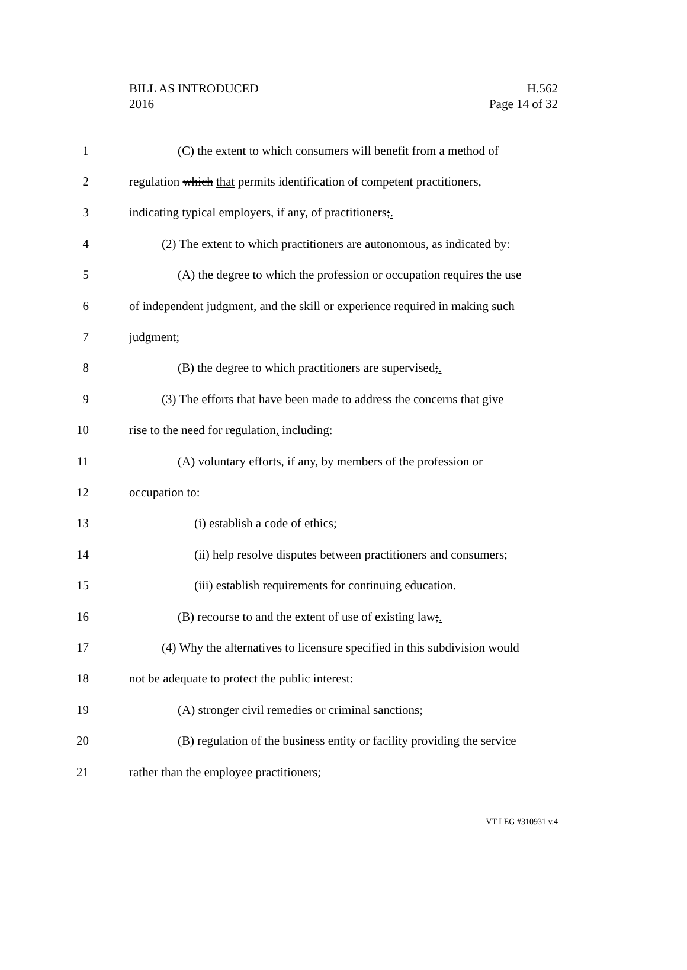BILL AS INTRODUCED
2016
H.562
Page 14 of 32
1 (C) the extent to which consumers will benefit from a method of
2 regulation which that permits identification of competent practitioners,
3 indicating typical employers, if any, of practitioners;.
4 (2) The extent to which practitioners are autonomous, as indicated by:
5 (A) the degree to which the profession or occupation requires the use
6 of independent judgment, and the skill or experience required in making such
7 judgment;
8 (B) the degree to which practitioners are supervised;.
9 (3) The efforts that have been made to address the concerns that give
10 rise to the need for regulation, including:
11 (A) voluntary efforts, if any, by members of the profession or
12 occupation to:
13 (i) establish a code of ethics;
14 (ii) help resolve disputes between practitioners and consumers;
15 (iii) establish requirements for continuing education.
16 (B) recourse to and the extent of use of existing law;.
17 (4) Why the alternatives to licensure specified in this subdivision would
18 not be adequate to protect the public interest:
19 (A) stronger civil remedies or criminal sanctions;
20 (B) regulation of the business entity or facility providing the service
21 rather than the employee practitioners;
VT LEG #310931 v.4